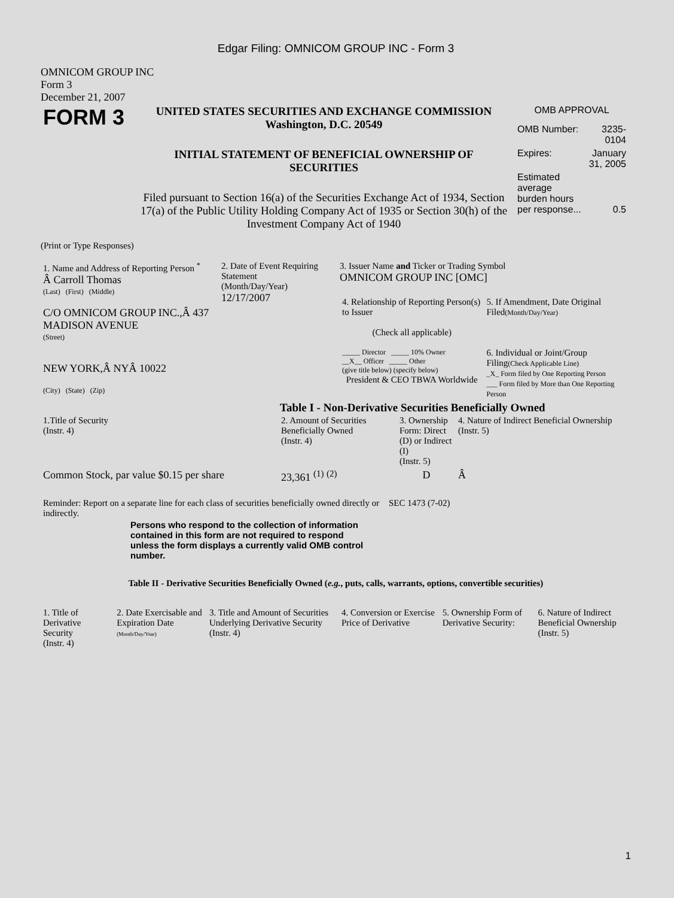Edgar Filing: OMNICOM GROUP INC - Form 3
OMNICOM GROUP INC
Form 3
December 21, 2007
| FORM 3 | UNITED STATES SECURITIES AND EXCHANGE COMMISSION Washington, D.C. 20549 INITIAL STATEMENT OF BENEFICIAL OWNERSHIP OF SECURITIES Filed pursuant to Section 16(a) of the Securities Exchange Act of 1934, Section 17(a) of the Public Utility Holding Company Act of 1935 or Section 30(h) of the Investment Company Act of 1940 | OMB APPROVAL / OMB Number: / 3235-0104 / / Expires: / January 31, 2005 / / Estimated average burden hours per response... / 0.5 / |
(Print or Type Responses)
| 1. Name and Address of Reporting Person <sup>*</sup> Â Carroll Thomas (Last) (First) (Middle) C/O OMNICOM GROUP INC.,Â 437 MADISON AVENUE (Street) NEW YORK,Â NYÂ 10022 (City) (State) (Zip) | 2. Date of Event Requiring Statement (Month/Day/Year) 12/17/2007 | 3. Issuer Name and Ticker or Trading Symbol OMNICOM GROUP INC [OMC] / 4. Relationship of Reporting Person(s) to Issuer (Check all applicable) _____ Director _____ 10% Owner __X__ Officer _____ Other (give title below) (specify below) President & CEO TBWA Worldwide / 5. If Amendment, Date Original Filed (Month/Day/Year) 6. Individual or Joint/Group Filing (Check Applicable Line) _X_ Form filed by One Reporting Person ___ Form filed by More than One Reporting Person / |
Table I - Non-Derivative Securities Beneficially Owned
| 1.Title of Security (Instr. 4) | 2. Amount of Securities Beneficially Owned (Instr. 4) | 3. Ownership Form: Direct (D) or Indirect (I) (Instr. 5) | 4. Nature of Indirect Beneficial Ownership (Instr. 5) |
| --- | --- | --- | --- |
| Common Stock, par value $0.15 per share | 23,361 <sup>(1)</sup> <sup>(2)</sup> | D | Â |
| Reminder: Report on a separate line for each class of securities beneficially owned directly or indirectly. | SEC 1473 (7-02) |
Persons who respond to the collection of information contained in this form are not required to respond unless the form displays a currently valid OMB control number.
Table II - Derivative Securities Beneficially Owned (e.g., puts, calls, warrants, options, convertible securities)
| 1. Title of Derivative Security (Instr. 4) | 2. Date Exercisable and Expiration Date (Month/Day/Year) | 3. Title and Amount of Securities Underlying Derivative Security (Instr. 4) | 4. Conversion or Exercise Price of Derivative | 5. Ownership Form of Derivative Security: | 6. Nature of Indirect Beneficial Ownership (Instr. 5) |
| --- | --- | --- | --- | --- | --- |
1